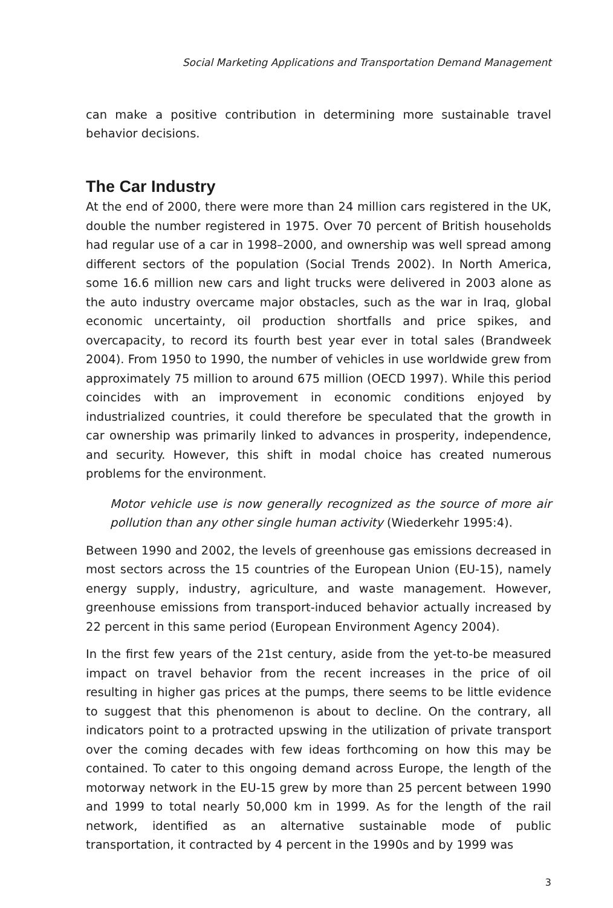Social Marketing Applications and Transportation Demand Management
can make a positive contribution in determining more sustainable travel behavior decisions.
The Car Industry
At the end of 2000, there were more than 24 million cars registered in the UK, double the number registered in 1975. Over 70 percent of British households had regular use of a car in 1998–2000, and ownership was well spread among different sectors of the population (Social Trends 2002). In North America, some 16.6 million new cars and light trucks were delivered in 2003 alone as the auto industry overcame major obstacles, such as the war in Iraq, global economic uncertainty, oil production shortfalls and price spikes, and overcapacity, to record its fourth best year ever in total sales (Brandweek 2004). From 1950 to 1990, the number of vehicles in use worldwide grew from approximately 75 million to around 675 million (OECD 1997). While this period coincides with an improvement in economic conditions enjoyed by industrialized countries, it could therefore be speculated that the growth in car ownership was primarily linked to advances in prosperity, independence, and security. However, this shift in modal choice has created numerous problems for the environment.
Motor vehicle use is now generally recognized as the source of more air pollution than any other single human activity (Wiederkehr 1995:4).
Between 1990 and 2002, the levels of greenhouse gas emissions decreased in most sectors across the 15 countries of the European Union (EU-15), namely energy supply, industry, agriculture, and waste management. However, greenhouse emissions from transport-induced behavior actually increased by 22 percent in this same period (European Environment Agency 2004).
In the first few years of the 21st century, aside from the yet-to-be measured impact on travel behavior from the recent increases in the price of oil resulting in higher gas prices at the pumps, there seems to be little evidence to suggest that this phenomenon is about to decline. On the contrary, all indicators point to a protracted upswing in the utilization of private transport over the coming decades with few ideas forthcoming on how this may be contained. To cater to this ongoing demand across Europe, the length of the motorway network in the EU-15 grew by more than 25 percent between 1990 and 1999 to total nearly 50,000 km in 1999. As for the length of the rail network, identified as an alternative sustainable mode of public transportation, it contracted by 4 percent in the 1990s and by 1999 was
3